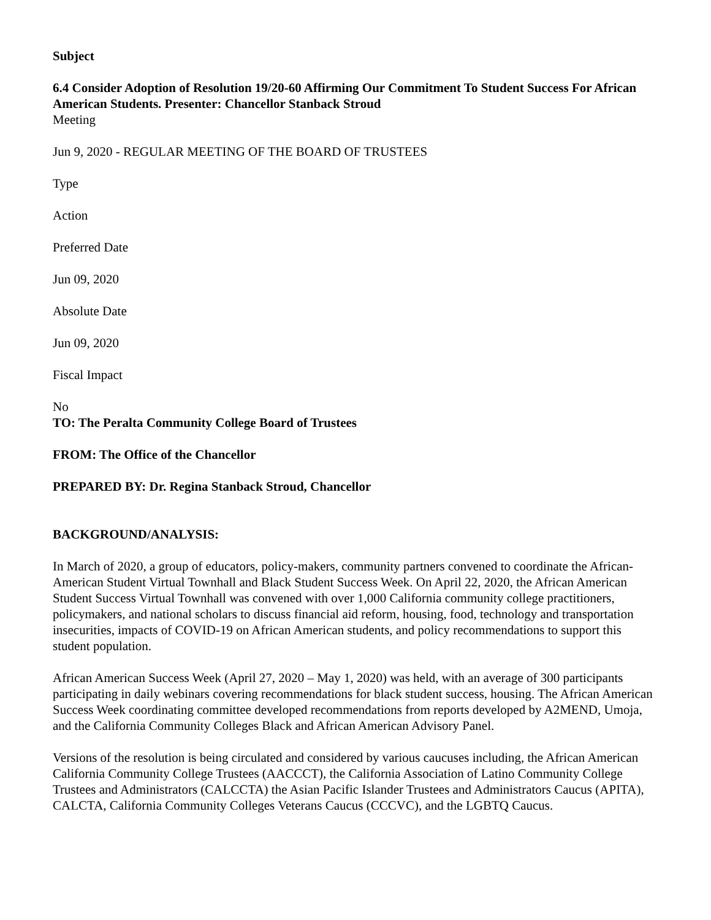Subject
6.4 Consider Adoption of Resolution 19/20-60 Affirming Our Commitment To Student Success For African American Students. Presenter: Chancellor Stanback Stroud
Meeting
Jun 9, 2020 - REGULAR MEETING OF THE BOARD OF TRUSTEES
Type
Action
Preferred Date
Jun 09, 2020
Absolute Date
Jun 09, 2020
Fiscal Impact
No
TO: The Peralta Community College Board of Trustees
FROM: The Office of the Chancellor
PREPARED BY: Dr. Regina Stanback Stroud, Chancellor
BACKGROUND/ANALYSIS:
In March of 2020, a group of educators, policy-makers, community partners convened to coordinate the African-American Student Virtual Townhall and Black Student Success Week. On April 22, 2020, the African American Student Success Virtual Townhall was convened with over 1,000 California community college practitioners, policymakers, and national scholars to discuss financial aid reform, housing, food, technology and transportation insecurities, impacts of COVID-19 on African American students, and policy recommendations to support this student population.
African American Success Week (April 27, 2020 – May 1, 2020) was held, with an average of 300 participants participating in daily webinars covering recommendations for black student success, housing. The African American Success Week coordinating committee developed recommendations from reports developed by A2MEND, Umoja, and the California Community Colleges Black and African American Advisory Panel.
Versions of the resolution is being circulated and considered by various caucuses including, the African American California Community College Trustees (AACCCT), the California Association of Latino Community College Trustees and Administrators (CALCCTA) the Asian Pacific Islander Trustees and Administrators Caucus (APITA), CALCTA, California Community Colleges Veterans Caucus (CCCVC), and the LGBTQ Caucus.